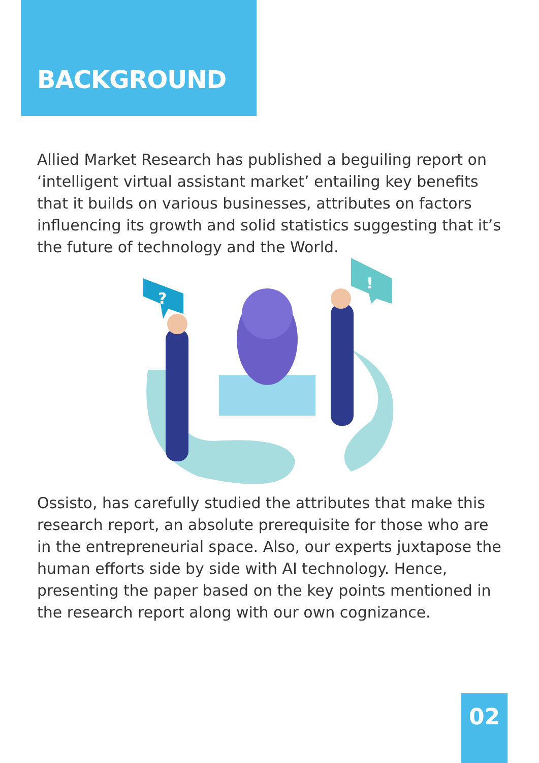BACKGROUND
Allied Market Research has published a beguiling report on ‘intelligent virtual assistant market’ entailing key benefits that it builds on various businesses, attributes on factors influencing its growth and solid statistics suggesting that it’s the future of technology and the World.
?
!
Ossisto, has carefully studied the attributes that make this research report, an absolute prerequisite for those who are in the entrepreneurial space. Also, our experts juxtapose the human efforts side by side with AI technology. Hence, presenting the paper based on the key points mentioned in the research report along with our own cognizance.
02